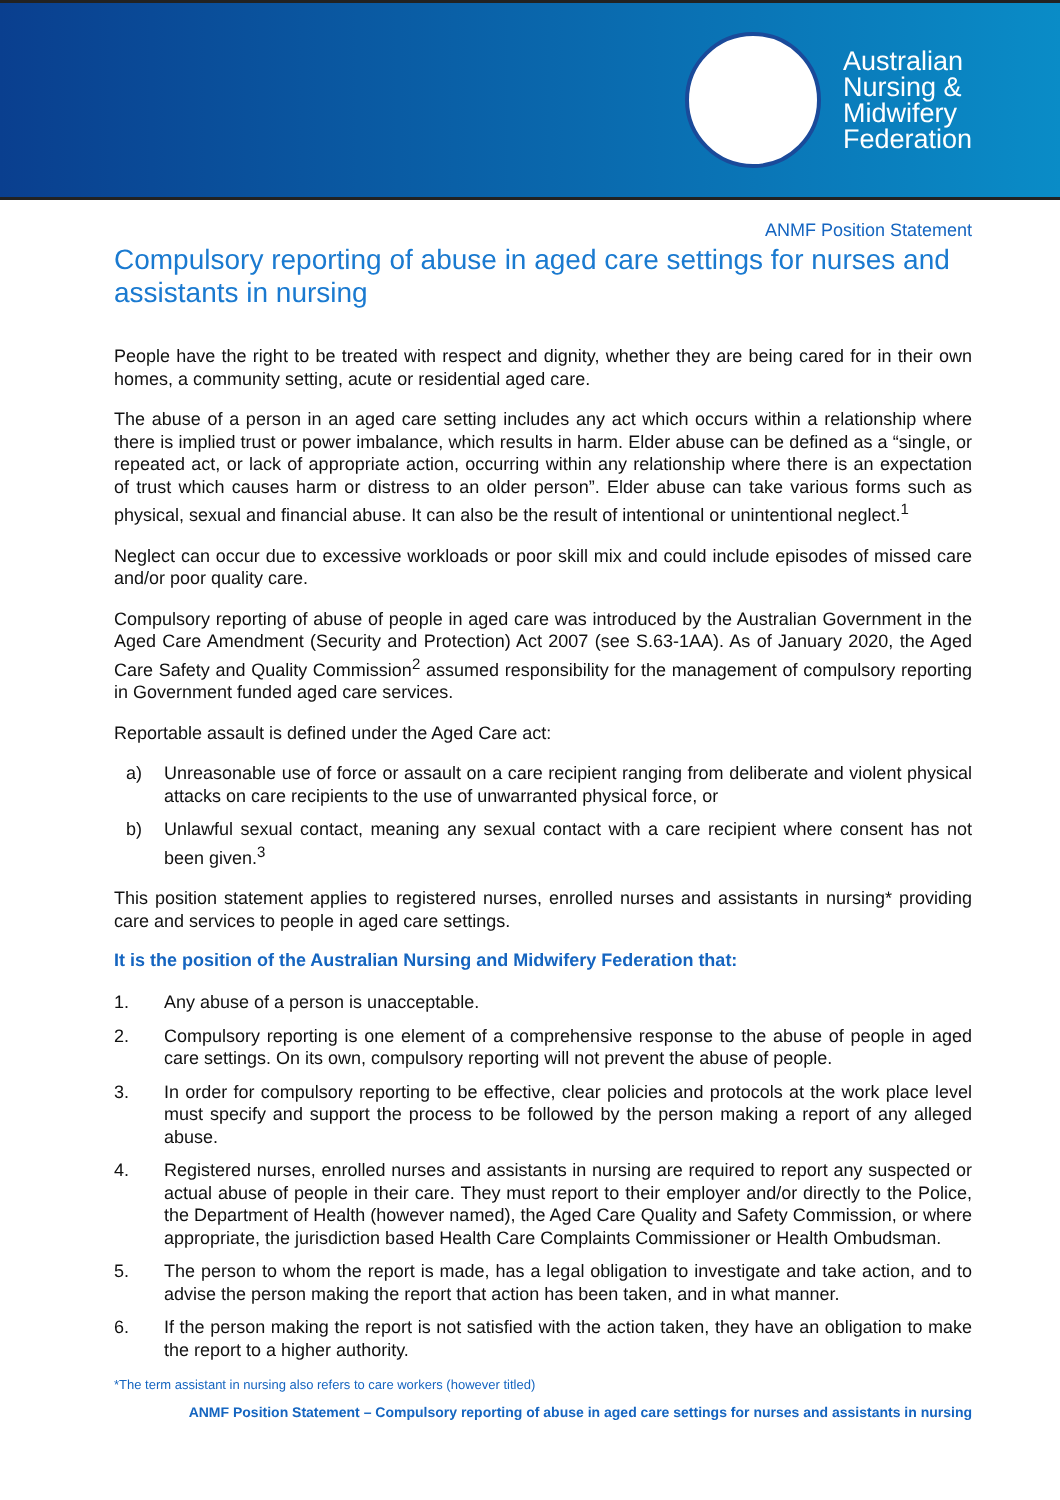Australian
Nursing &
Midwifery
Federation
ANMF Position Statement
Compulsory reporting of abuse in aged care settings for nurses and assistants in nursing
People have the right to be treated with respect and dignity, whether they are being cared for in their own homes, a community setting, acute or residential aged care.
The abuse of a person in an aged care setting includes any act which occurs within a relationship where there is implied trust or power imbalance, which results in harm. Elder abuse can be defined as a “single, or repeated act, or lack of appropriate action, occurring within any relationship where there is an expectation of trust which causes harm or distress to an older person”. Elder abuse can take various forms such as physical, sexual and financial abuse. It can also be the result of intentional or unintentional neglect.<sup>1</sup>
Neglect can occur due to excessive workloads or poor skill mix and could include episodes of missed care and/or poor quality care.
Compulsory reporting of abuse of people in aged care was introduced by the Australian Government in the Aged Care Amendment (Security and Protection) Act 2007 (see S.63-1AA). As of January 2020, the Aged Care Safety and Quality Commission<sup>2</sup> assumed responsibility for the management of compulsory reporting in Government funded aged care services.
Reportable assault is defined under the Aged Care act:
a) Unreasonable use of force or assault on a care recipient ranging from deliberate and violent physical attacks on care recipients to the use of unwarranted physical force, or
b) Unlawful sexual contact, meaning any sexual contact with a care recipient where consent has not been given.<sup>3</sup>
This position statement applies to registered nurses, enrolled nurses and assistants in nursing* providing care and services to people in aged care settings.
It is the position of the Australian Nursing and Midwifery Federation that:
1. Any abuse of a person is unacceptable.
2. Compulsory reporting is one element of a comprehensive response to the abuse of people in aged care settings. On its own, compulsory reporting will not prevent the abuse of people.
3. In order for compulsory reporting to be effective, clear policies and protocols at the work place level must specify and support the process to be followed by the person making a report of any alleged abuse.
4. Registered nurses, enrolled nurses and assistants in nursing are required to report any suspected or actual abuse of people in their care. They must report to their employer and/or directly to the Police, the Department of Health (however named), the Aged Care Quality and Safety Commission, or where appropriate, the jurisdiction based Health Care Complaints Commissioner or Health Ombudsman.
5. The person to whom the report is made, has a legal obligation to investigate and take action, and to advise the person making the report that action has been taken, and in what manner.
6. If the person making the report is not satisfied with the action taken, they have an obligation to make the report to a higher authority.
*The term assistant in nursing also refers to care workers (however titled)
ANMF Position Statement – Compulsory reporting of abuse in aged care settings for nurses and assistants in nursing